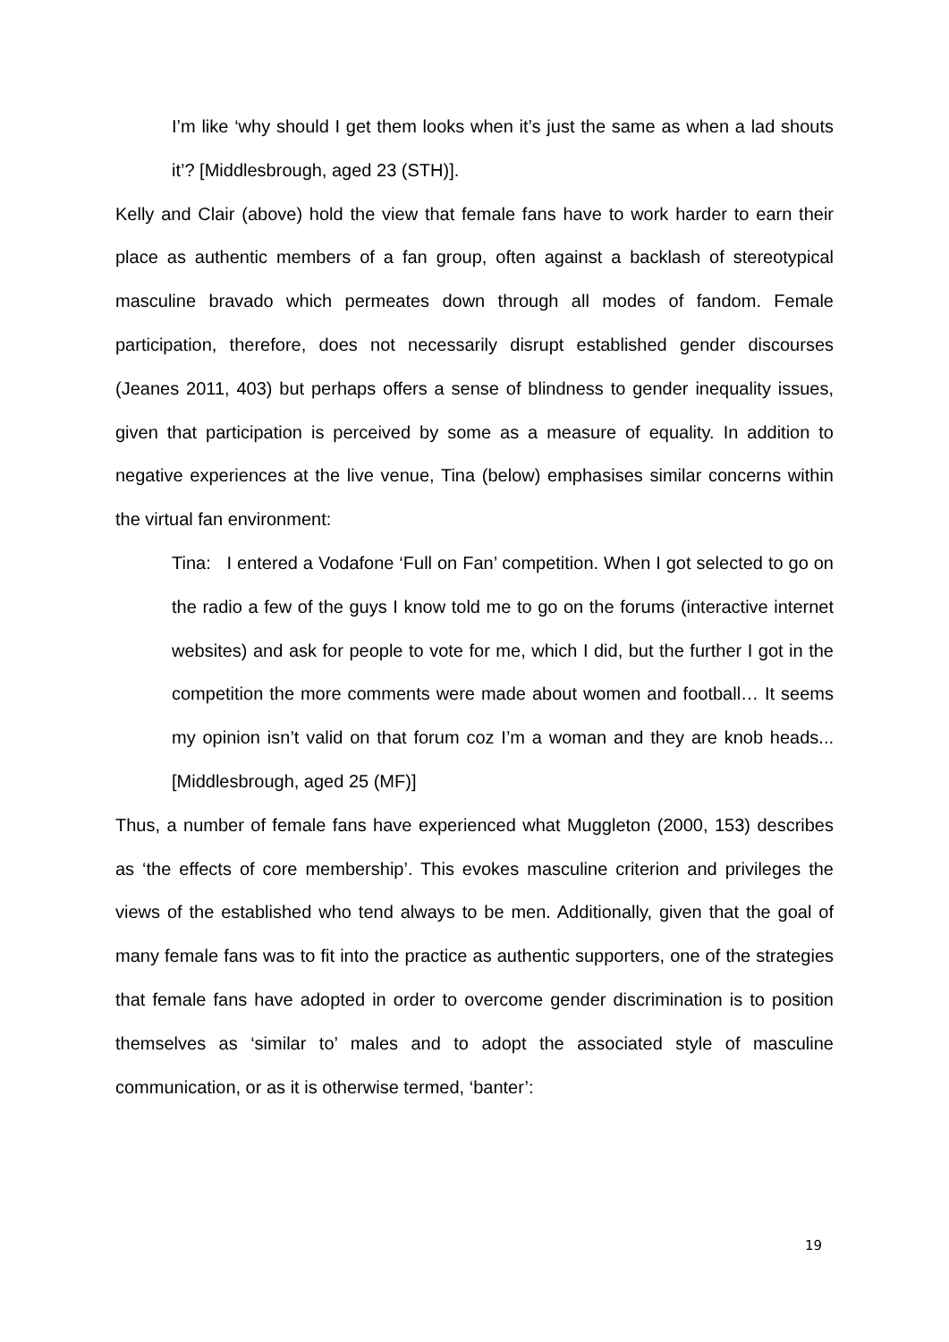I’m like ‘why should I get them looks when it’s just the same as when a lad shouts it’? [Middlesbrough, aged 23 (STH)].
Kelly and Clair (above) hold the view that female fans have to work harder to earn their place as authentic members of a fan group, often against a backlash of stereotypical masculine bravado which permeates down through all modes of fandom. Female participation, therefore, does not necessarily disrupt established gender discourses (Jeanes 2011, 403) but perhaps offers a sense of blindness to gender inequality issues, given that participation is perceived by some as a measure of equality. In addition to negative experiences at the live venue, Tina (below) emphasises similar concerns within the virtual fan environment:
Tina: I entered a Vodafone ‘Full on Fan’ competition. When I got selected to go on the radio a few of the guys I know told me to go on the forums (interactive internet websites) and ask for people to vote for me, which I did, but the further I got in the competition the more comments were made about women and football… It seems my opinion isn’t valid on that forum coz I’m a woman and they are knob heads... [Middlesbrough, aged 25 (MF)]
Thus, a number of female fans have experienced what Muggleton (2000, 153) describes as ‘the effects of core membership’. This evokes masculine criterion and privileges the views of the established who tend always to be men. Additionally, given that the goal of many female fans was to fit into the practice as authentic supporters, one of the strategies that female fans have adopted in order to overcome gender discrimination is to position themselves as ‘similar to’ males and to adopt the associated style of masculine communication, or as it is otherwise termed, ‘banter’:
19